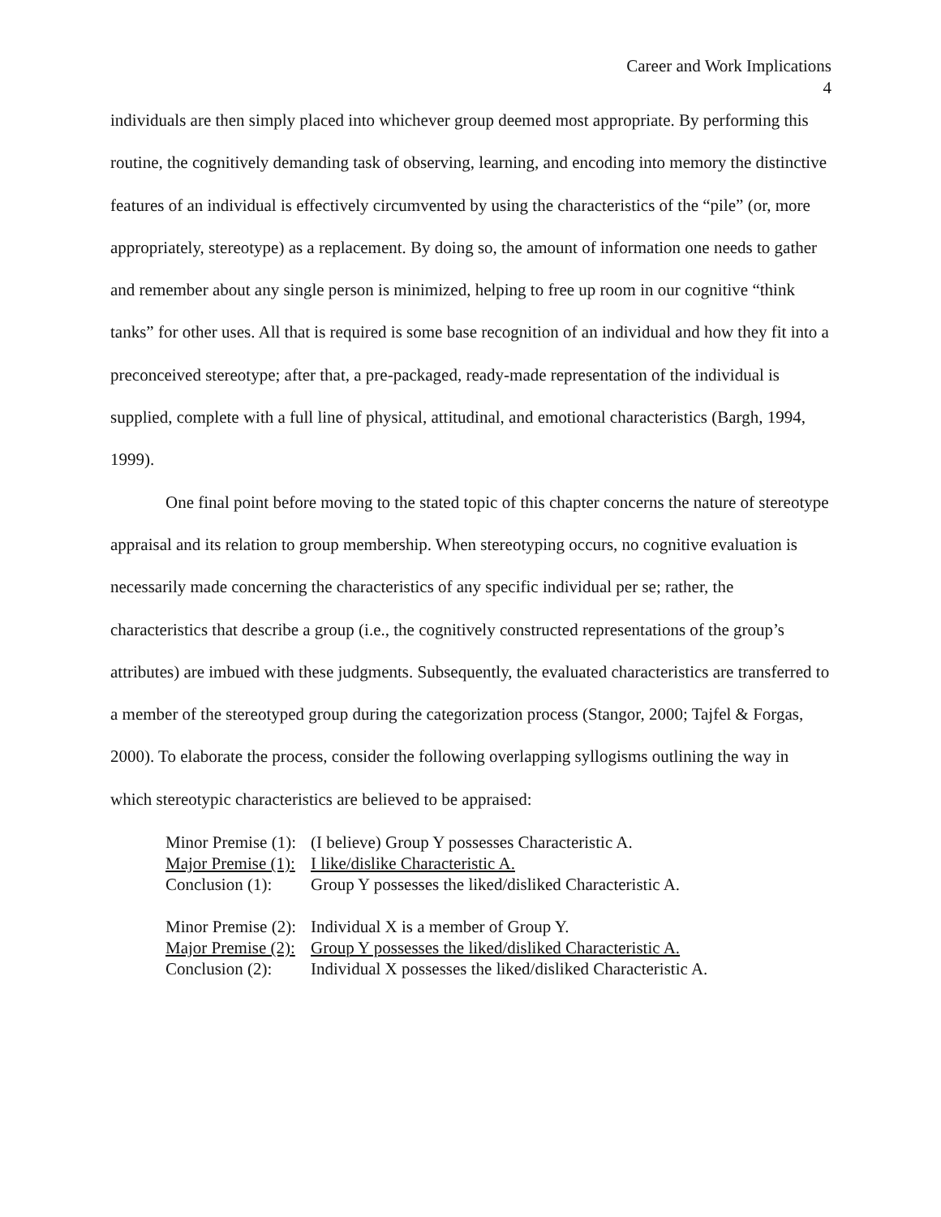Career and Work Implications
4
individuals are then simply placed into whichever group deemed most appropriate. By performing this routine, the cognitively demanding task of observing, learning, and encoding into memory the distinctive features of an individual is effectively circumvented by using the characteristics of the “pile” (or, more appropriately, stereotype) as a replacement. By doing so, the amount of information one needs to gather and remember about any single person is minimized, helping to free up room in our cognitive “think tanks” for other uses. All that is required is some base recognition of an individual and how they fit into a preconceived stereotype; after that, a pre-packaged, ready-made representation of the individual is supplied, complete with a full line of physical, attitudinal, and emotional characteristics (Bargh, 1994, 1999).
One final point before moving to the stated topic of this chapter concerns the nature of stereotype appraisal and its relation to group membership. When stereotyping occurs, no cognitive evaluation is necessarily made concerning the characteristics of any specific individual per se; rather, the characteristics that describe a group (i.e., the cognitively constructed representations of the group’s attributes) are imbued with these judgments. Subsequently, the evaluated characteristics are transferred to a member of the stereotyped group during the categorization process (Stangor, 2000; Tajfel & Forgas, 2000). To elaborate the process, consider the following overlapping syllogisms outlining the way in which stereotypic characteristics are believed to be appraised:
| Minor Premise (1): | (I believe) Group Y possesses Characteristic A. |
| Major Premise (1): | I like/dislike Characteristic A. |
| Conclusion (1): | Group Y possesses the liked/disliked Characteristic A. |
| Minor Premise (2): | Individual X is a member of Group Y. |
| Major Premise (2): | Group Y possesses the liked/disliked Characteristic A. |
| Conclusion (2): | Individual X possesses the liked/disliked Characteristic A. |